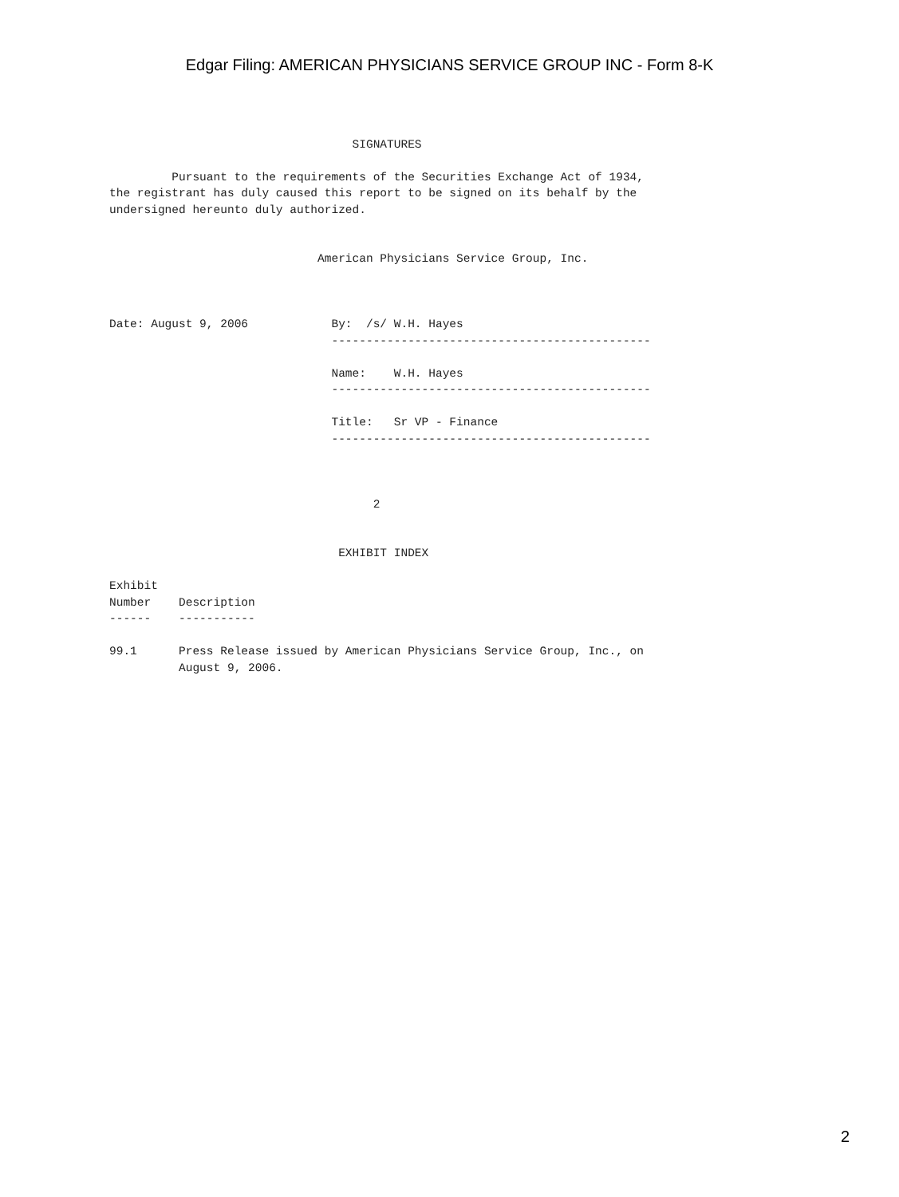Edgar Filing: AMERICAN PHYSICIANS SERVICE GROUP INC - Form 8-K
                                   SIGNATURES

         Pursuant to the requirements of the Securities Exchange Act of 1934,
the registrant has duly caused this report to be signed on its behalf by the
undersigned hereunto duly authorized.


                              American Physicians Service Group, Inc.



Date: August 9, 2006            By:  /s/ W.H. Hayes
                                ----------------------------------------------

                                Name:    W.H. Hayes
                                ----------------------------------------------

                                Title:   Sr VP - Finance
                                ----------------------------------------------



                                      2


                                 EXHIBIT INDEX

Exhibit
Number    Description
------    -----------

99.1      Press Release issued by American Physicians Service Group, Inc., on
          August 9, 2006.
2